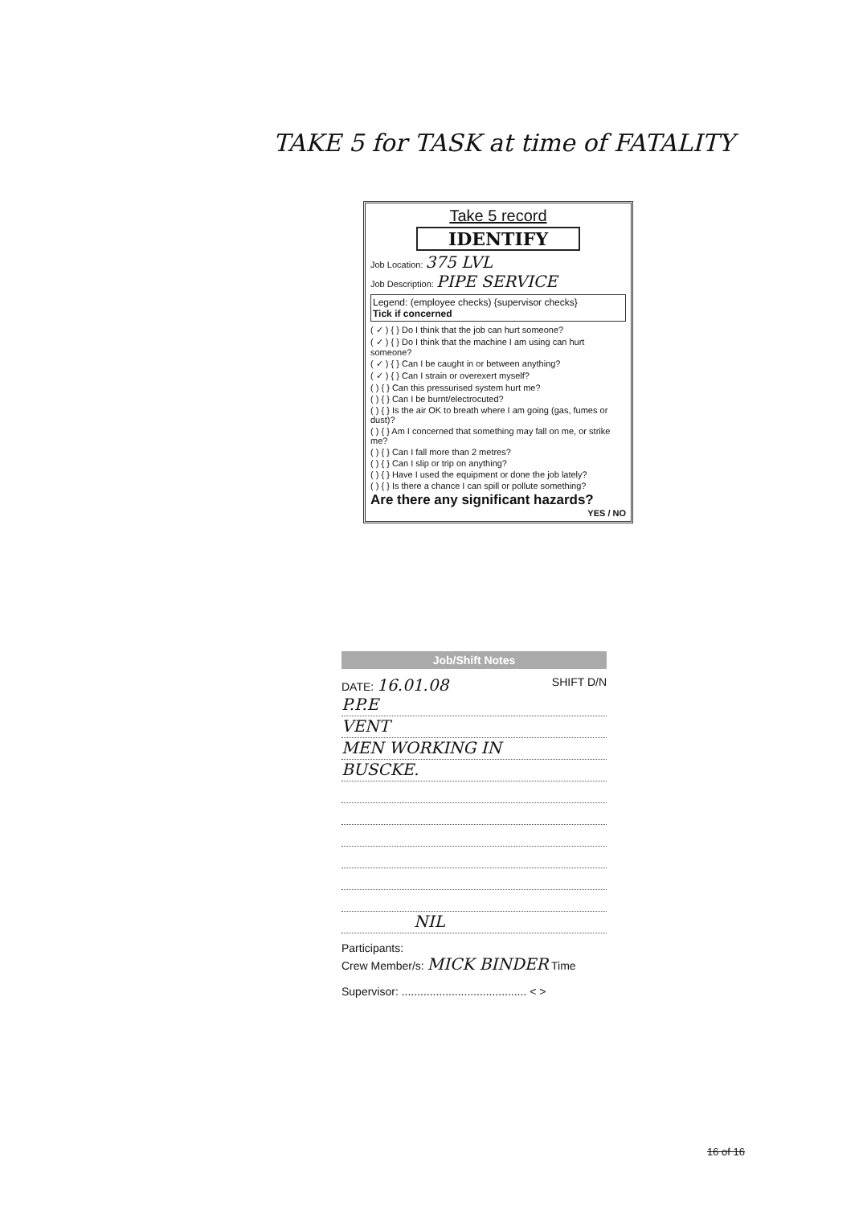TAKE 5 for TASK at time of FATALITY
Take 5 record
IDENTIFY
Job Location: 375 LVL
Job Description: PIPE SERVICE
Legend: (employee checks) {supervisor checks}
Tick if concerned
( ✓ ) { } Do I think that the job can hurt someone?
( ✓ ) { } Do I think that the machine I am using can hurt someone?
( ✓ ) { } Can I be caught in or between anything?
( ✓ ) { } Can I strain or overexert myself?
( ) { } Can this pressurised system hurt me?
( ) { } Can I be burnt/electrocuted?
( ) { } Is the air OK to breath where I am going (gas, fumes or dust)?
( ) { } Am I concerned that something may fall on me, or strike me?
( ) { } Can I fall more than 2 metres?
( ) { } Can I slip or trip on anything?
( ) { } Have I used the equipment or done the job lately?
( ) { } Is there a chance I can spill or pollute something?
Are there any significant hazards?
YES / NO
Job/Shift Notes
DATE: 16.01.08 SHIFT D/N
P.P.E
VENT
MEN WORKING IN
BUSCKE.
NIL
Participants:
Crew Member/s: MICK BINDER Time
Supervisor: ........................................ < >
16 of 16